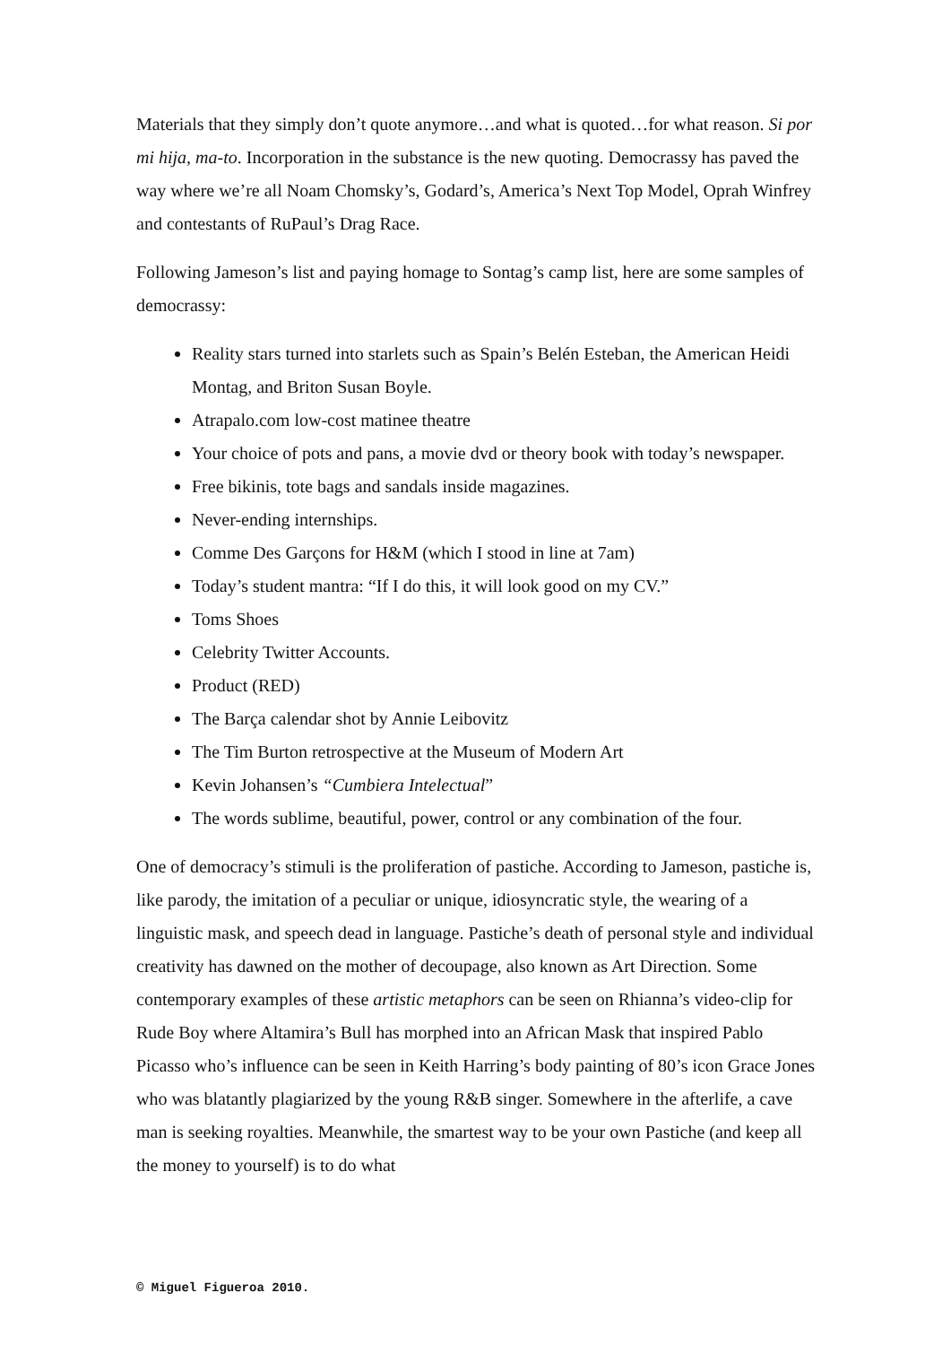Materials that they simply don’t quote anymore…and what is quoted…for what reason. Si por mi hija, ma-to. Incorporation in the substance is the new quoting. Democrassy has paved the way where we’re all Noam Chomsky’s, Godard’s, America’s Next Top Model, Oprah Winfrey and contestants of RuPaul’s Drag Race.
Following Jameson’s list and paying homage to Sontag’s camp list, here are some samples of democrassy:
Reality stars turned into starlets such as Spain’s Belén Esteban, the American Heidi Montag, and Briton Susan Boyle.
Atrapalo.com low-cost matinee theatre
Your choice of pots and pans, a movie dvd or theory book with today’s newspaper.
Free bikinis, tote bags and sandals inside magazines.
Never-ending internships.
Comme Des Garçons for H&M (which I stood in line at 7am)
Today’s student mantra: “If I do this, it will look good on my CV.”
Toms Shoes
Celebrity Twitter Accounts.
Product (RED)
The Barça calendar shot by Annie Leibovitz
The Tim Burton retrospective at the Museum of Modern Art
Kevin Johansen’s “Cumbiera Intelectual”
The words sublime, beautiful, power, control or any combination of the four.
One of democracy’s stimuli is the proliferation of pastiche. According to Jameson, pastiche is, like parody, the imitation of a peculiar or unique, idiosyncratic style, the wearing of a linguistic mask, and speech dead in language. Pastiche’s death of personal style and individual creativity has dawned on the mother of decoupage, also known as Art Direction. Some contemporary examples of these artistic metaphors can be seen on Rhianna’s video-clip for Rude Boy where Altamira’s Bull has morphed into an African Mask that inspired Pablo Picasso who’s influence can be seen in Keith Harring’s body painting of 80’s icon Grace Jones who was blatantly plagiarized by the young R&B singer. Somewhere in the afterlife, a cave man is seeking royalties. Meanwhile, the smartest way to be your own Pastiche (and keep all the money to yourself) is to do what
© Miguel Figueroa 2010.